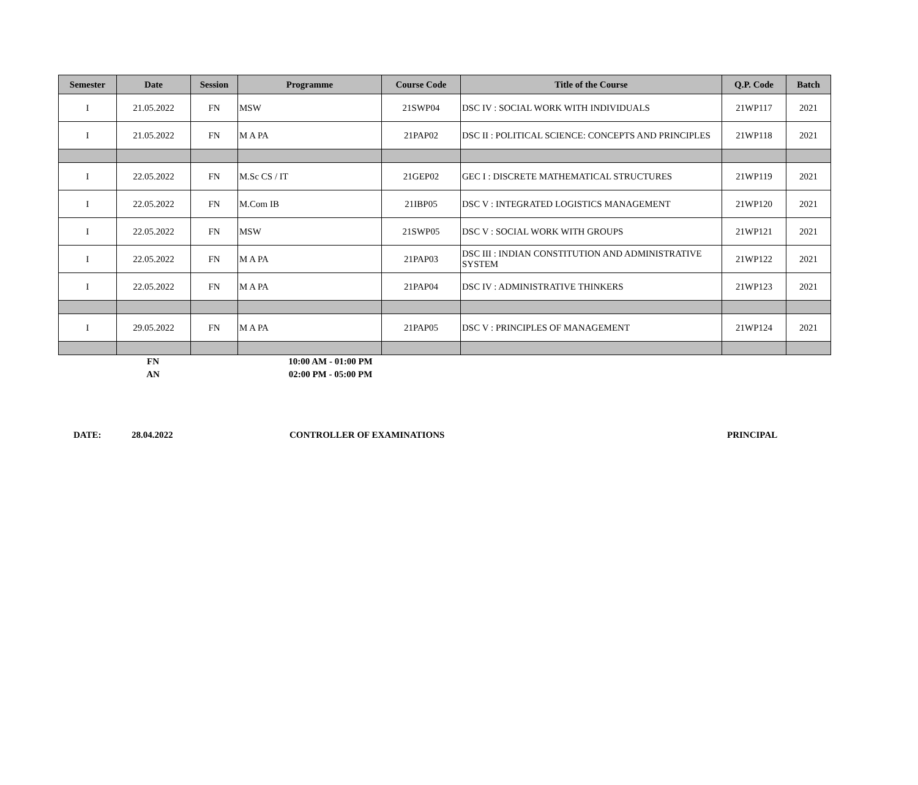| Semester | Date | Session | Programme | Course Code | Title of the Course | Q.P. Code | Batch |
| --- | --- | --- | --- | --- | --- | --- | --- |
| I | 21.05.2022 | FN | MSW | 21SWP04 | DSC IV : SOCIAL WORK WITH INDIVIDUALS | 21WP117 | 2021 |
| I | 21.05.2022 | FN | M A PA | 21PAP02 | DSC II : POLITICAL SCIENCE: CONCEPTS AND PRINCIPLES | 21WP118 | 2021 |
| I | 22.05.2022 | FN | M.Sc CS / IT | 21GEP02 | GEC I : DISCRETE MATHEMATICAL STRUCTURES | 21WP119 | 2021 |
| I | 22.05.2022 | FN | M.Com IB | 21IBP05 | DSC V : INTEGRATED LOGISTICS MANAGEMENT | 21WP120 | 2021 |
| I | 22.05.2022 | FN | MSW | 21SWP05 | DSC V : SOCIAL WORK WITH GROUPS | 21WP121 | 2021 |
| I | 22.05.2022 | FN | M A PA | 21PAP03 | DSC III : INDIAN CONSTITUTION AND ADMINISTRATIVE SYSTEM | 21WP122 | 2021 |
| I | 22.05.2022 | FN | M A PA | 21PAP04 | DSC IV : ADMINISTRATIVE THINKERS | 21WP123 | 2021 |
| I | 29.05.2022 | FN | M A PA | 21PAP05 | DSC V : PRINCIPLES OF MANAGEMENT | 21WP124 | 2021 |
| | FN | | 10:00 AM - 01:00 PM |
| | AN | | 02:00 PM - 05:00 PM |
DATE: 28.04.2022 CONTROLLER OF EXAMINATIONS PRINCIPAL